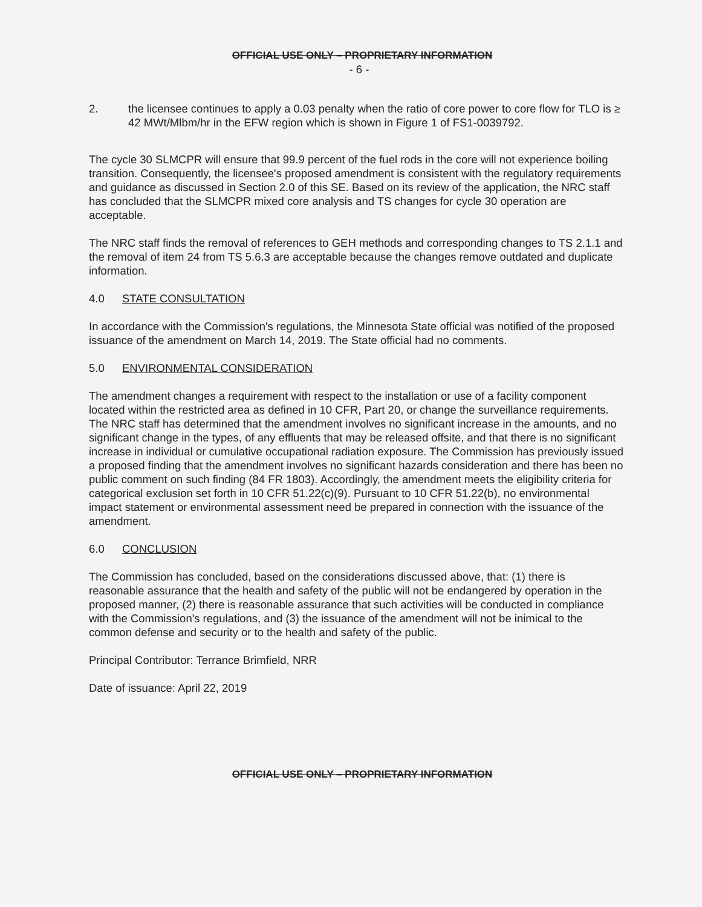OFFICIAL USE ONLY – PROPRIETARY INFORMATION
- 6 -
2. the licensee continues to apply a 0.03 penalty when the ratio of core power to core flow for TLO is ≥ 42 MWt/Mlbm/hr in the EFW region which is shown in Figure 1 of FS1-0039792.
The cycle 30 SLMCPR will ensure that 99.9 percent of the fuel rods in the core will not experience boiling transition. Consequently, the licensee's proposed amendment is consistent with the regulatory requirements and guidance as discussed in Section 2.0 of this SE. Based on its review of the application, the NRC staff has concluded that the SLMCPR mixed core analysis and TS changes for cycle 30 operation are acceptable.
The NRC staff finds the removal of references to GEH methods and corresponding changes to TS 2.1.1 and the removal of item 24 from TS 5.6.3 are acceptable because the changes remove outdated and duplicate information.
4.0 STATE CONSULTATION
In accordance with the Commission's regulations, the Minnesota State official was notified of the proposed issuance of the amendment on March 14, 2019. The State official had no comments.
5.0 ENVIRONMENTAL CONSIDERATION
The amendment changes a requirement with respect to the installation or use of a facility component located within the restricted area as defined in 10 CFR, Part 20, or change the surveillance requirements. The NRC staff has determined that the amendment involves no significant increase in the amounts, and no significant change in the types, of any effluents that may be released offsite, and that there is no significant increase in individual or cumulative occupational radiation exposure. The Commission has previously issued a proposed finding that the amendment involves no significant hazards consideration and there has been no public comment on such finding (84 FR 1803). Accordingly, the amendment meets the eligibility criteria for categorical exclusion set forth in 10 CFR 51.22(c)(9). Pursuant to 10 CFR 51.22(b), no environmental impact statement or environmental assessment need be prepared in connection with the issuance of the amendment.
6.0 CONCLUSION
The Commission has concluded, based on the considerations discussed above, that: (1) there is reasonable assurance that the health and safety of the public will not be endangered by operation in the proposed manner, (2) there is reasonable assurance that such activities will be conducted in compliance with the Commission's regulations, and (3) the issuance of the amendment will not be inimical to the common defense and security or to the health and safety of the public.
Principal Contributor: Terrance Brimfield, NRR
Date of issuance: April 22, 2019
OFFICIAL USE ONLY – PROPRIETARY INFORMATION